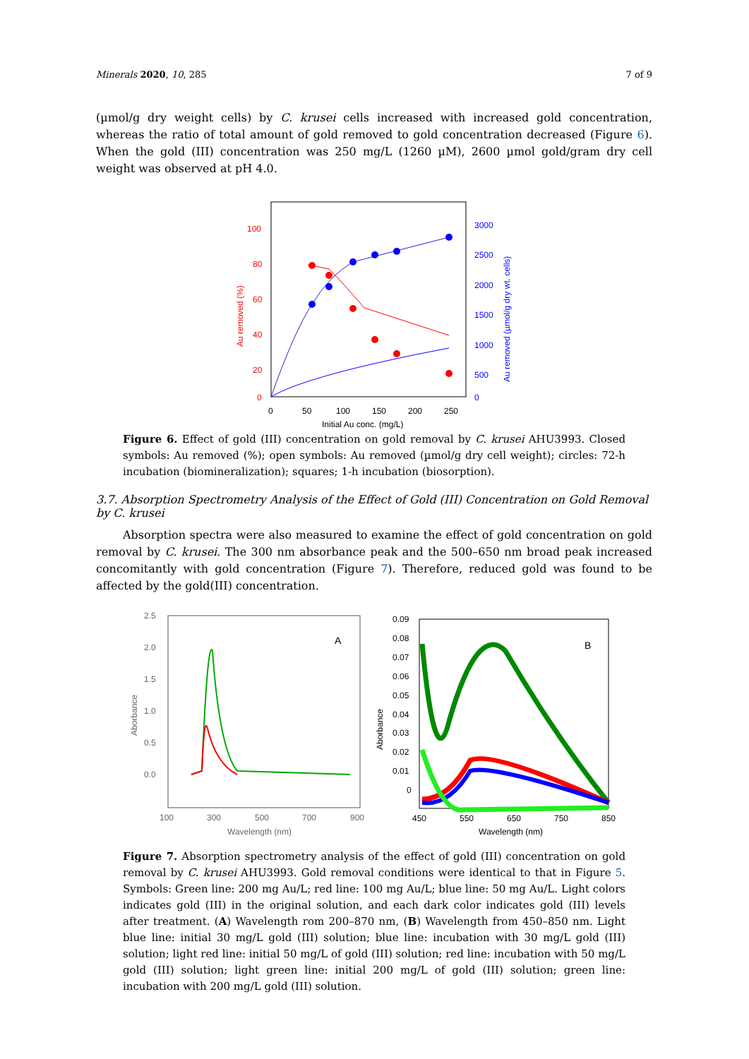Minerals 2020, 10, 285 7 of 9
(µmol/g dry weight cells) by C. krusei cells increased with increased gold concentration, whereas the ratio of total amount of gold removed to gold concentration decreased (Figure 6). When the gold (III) concentration was 250 mg/L (1260 µM), 2600 µmol gold/gram dry cell weight was observed at pH 4.0.
100
80
60
40
20
0
3000
2500
2000
1500
1000
500
0
0
50
100
150
200
250
Initial Au conc. (mg/L)
Au removed (%)
Au removed (µmol/g dry wt. cells)
Figure 6. Effect of gold (III) concentration on gold removal by C. krusei AHU3993. Closed symbols: Au removed (%); open symbols: Au removed (µmol/g dry cell weight); circles: 72-h incubation (biomineralization); squares; 1-h incubation (biosorption).
3.7. Absorption Spectrometry Analysis of the Effect of Gold (III) Concentration on Gold Removal by C. krusei
Absorption spectra were also measured to examine the effect of gold concentration on gold removal by C. krusei. The 300 nm absorbance peak and the 500–650 nm broad peak increased concomitantly with gold concentration (Figure 7). Therefore, reduced gold was found to be affected by the gold(III) concentration.
2.5
2.0
1.5
1.0
0.5
0.0
100
300
500
700
900
Wavelength (nm)
Aborbance
A
0.09
0.08
0.07
0.06
0.05
0.04
0.03
0.02
0.01
0
450
550
650
750
850
Wavelength (nm)
Aborbance
B
Figure 7. Absorption spectrometry analysis of the effect of gold (III) concentration on gold removal by C. krusei AHU3993. Gold removal conditions were identical to that in Figure 5. Symbols: Green line: 200 mg Au/L; red line: 100 mg Au/L; blue line: 50 mg Au/L. Light colors indicates gold (III) in the original solution, and each dark color indicates gold (III) levels after treatment. (A) Wavelength rom 200–870 nm, (B) Wavelength from 450–850 nm. Light blue line: initial 30 mg/L gold (III) solution; blue line: incubation with 30 mg/L gold (III) solution; light red line: initial 50 mg/L of gold (III) solution; red line: incubation with 50 mg/L gold (III) solution; light green line: initial 200 mg/L of gold (III) solution; green line: incubation with 200 mg/L gold (III) solution.